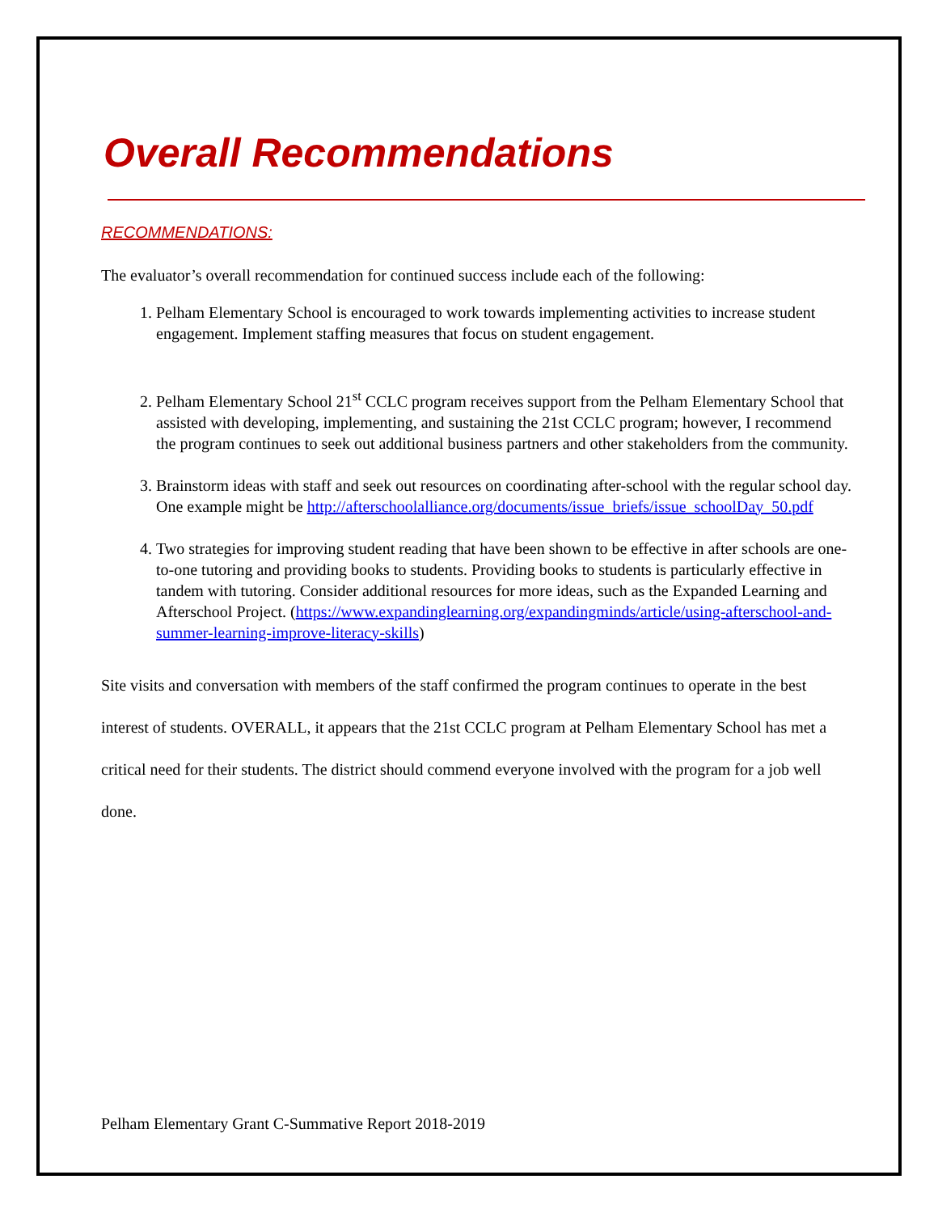Overall Recommendations
RECOMMENDATIONS:
The evaluator’s overall recommendation for continued success include each of the following:
1. Pelham Elementary School is encouraged to work towards implementing activities to increase student engagement. Implement staffing measures that focus on student engagement.
2. Pelham Elementary School 21<sup>st</sup> CCLC program receives support from the Pelham Elementary School that assisted with developing, implementing, and sustaining the 21st CCLC program; however, I recommend the program continues to seek out additional business partners and other stakeholders from the community.
3. Brainstorm ideas with staff and seek out resources on coordinating after-school with the regular school day. One example might be http://afterschoolalliance.org/documents/issue_briefs/issue_schoolDay_50.pdf
4. Two strategies for improving student reading that have been shown to be effective in after schools are one-to-one tutoring and providing books to students. Providing books to students is particularly effective in tandem with tutoring. Consider additional resources for more ideas, such as the Expanded Learning and Afterschool Project. (https://www.expandinglearning.org/expandingminds/article/using-afterschool-and-summer-learning-improve-literacy-skills)
Site visits and conversation with members of the staff confirmed the program continues to operate in the best interest of students. OVERALL, it appears that the 21st CCLC program at Pelham Elementary School has met a critical need for their students. The district should commend everyone involved with the program for a job well done.
Pelham Elementary Grant C-Summative Report 2018-2019